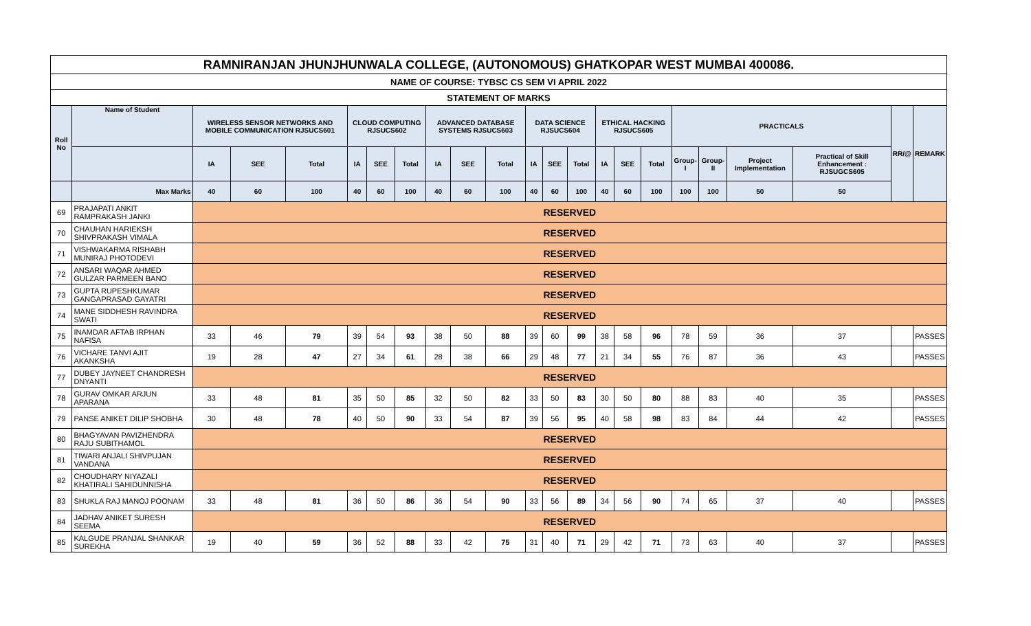| RAMNIRANJAN JHUNJHUNWALA COLLEGE, (AUTONOMOUS) GHATKOPAR WEST MUMBAI 400086. | | | | | | | | | | | | | | | | | | | | | | |
| NAME OF COURSE: TYBSC CS SEM VI APRIL 2022 | | | | | | | | | | | | | | | | | | | | | | |
| STATEMENT OF MARKS | | | | | | | | | | | | | | | | | | | | | | |
| Roll No | Name of Student | WIRELESS SENSOR NETWORKS AND MOBILE COMMUNICATION RJSUCS601 | | | CLOUD COMPUTING RJSUCS602 | | | ADVANCED DATABASE SYSTEMS RJSUCS603 | | | DATA SCIENCE RJSUCS604 | | | ETHICAL HACKING RJSUCS605 | | | PRACTICALS | | | | RR/@ | REMARK |
| | | IA | SEE | Total | IA | SEE | Total | IA | SEE | Total | IA | SEE | Total | IA | SEE | Total | Group-I | Group-II | Project Implementation | Practical of Skill Enhancement : RJSUGCS605 | | |
| | Max Marks | 40 | 60 | 100 | 40 | 60 | 100 | 40 | 60 | 100 | 40 | 60 | 100 | 40 | 60 | 100 | 100 | 100 | 50 | 50 | | |
| 69 | PRAJAPATI ANKIT RAMPRAKASH JANKI | RESERVED | | | | | | | | | | | | | | | | | | | | |
| 70 | CHAUHAN HARIEKSH SHIVPRAKASH VIMALA | RESERVED | | | | | | | | | | | | | | | | | | | | |
| 71 | VISHWAKARMA RISHABH MUNIRAJ PHOTODEVI | RESERVED | | | | | | | | | | | | | | | | | | | | |
| 72 | ANSARI WAQAR AHMED GULZAR PARMEEN BANO | RESERVED | | | | | | | | | | | | | | | | | | | | |
| 73 | GUPTA RUPESHKUMAR GANGAPRASAD GAYATRI | RESERVED | | | | | | | | | | | | | | | | | | | | |
| 74 | MANE SIDDHESH RAVINDRA SWATI | RESERVED | | | | | | | | | | | | | | | | | | | | |
| 75 | INAMDAR AFTAB IRPHAN NAFISA | 33 | 46 | 79 | 39 | 54 | 93 | 38 | 50 | 88 | 39 | 60 | 99 | 38 | 58 | 96 | 78 | 59 | 36 | 37 | | PASSES |
| 76 | VICHARE TANVI AJIT AKANKSHA | 19 | 28 | 47 | 27 | 34 | 61 | 28 | 38 | 66 | 29 | 48 | 77 | 21 | 34 | 55 | 76 | 87 | 36 | 43 | | PASSES |
| 77 | DUBEY JAYNEET CHANDRESH DNYANTI | RESERVED | | | | | | | | | | | | | | | | | | | | |
| 78 | GURAV OMKAR ARJUN APARANA | 33 | 48 | 81 | 35 | 50 | 85 | 32 | 50 | 82 | 33 | 50 | 83 | 30 | 50 | 80 | 88 | 83 | 40 | 35 | | PASSES |
| 79 | PANSE ANIKET DILIP SHOBHA | 30 | 48 | 78 | 40 | 50 | 90 | 33 | 54 | 87 | 39 | 56 | 95 | 40 | 58 | 98 | 83 | 84 | 44 | 42 | | PASSES |
| 80 | BHAGYAVAN PAVIZHENDRA RAJU SUBITHAMOL | RESERVED | | | | | | | | | | | | | | | | | | | | |
| 81 | TIWARI ANJALI SHIVPUJAN VANDANA | RESERVED | | | | | | | | | | | | | | | | | | | | |
| 82 | CHOUDHARY NIYAZALI KHATIRALI SAHIDUNNISHA | RESERVED | | | | | | | | | | | | | | | | | | | | |
| 83 | SHUKLA RAJ MANOJ POONAM | 33 | 48 | 81 | 36 | 50 | 86 | 36 | 54 | 90 | 33 | 56 | 89 | 34 | 56 | 90 | 74 | 65 | 37 | 40 | | PASSES |
| 84 | JADHAV ANIKET SURESH SEEMA | RESERVED | | | | | | | | | | | | | | | | | | | | |
| 85 | KALGUDE PRANJAL SHANKAR SUREKHA | 19 | 40 | 59 | 36 | 52 | 88 | 33 | 42 | 75 | 31 | 40 | 71 | 29 | 42 | 71 | 73 | 63 | 40 | 37 | | PASSES |